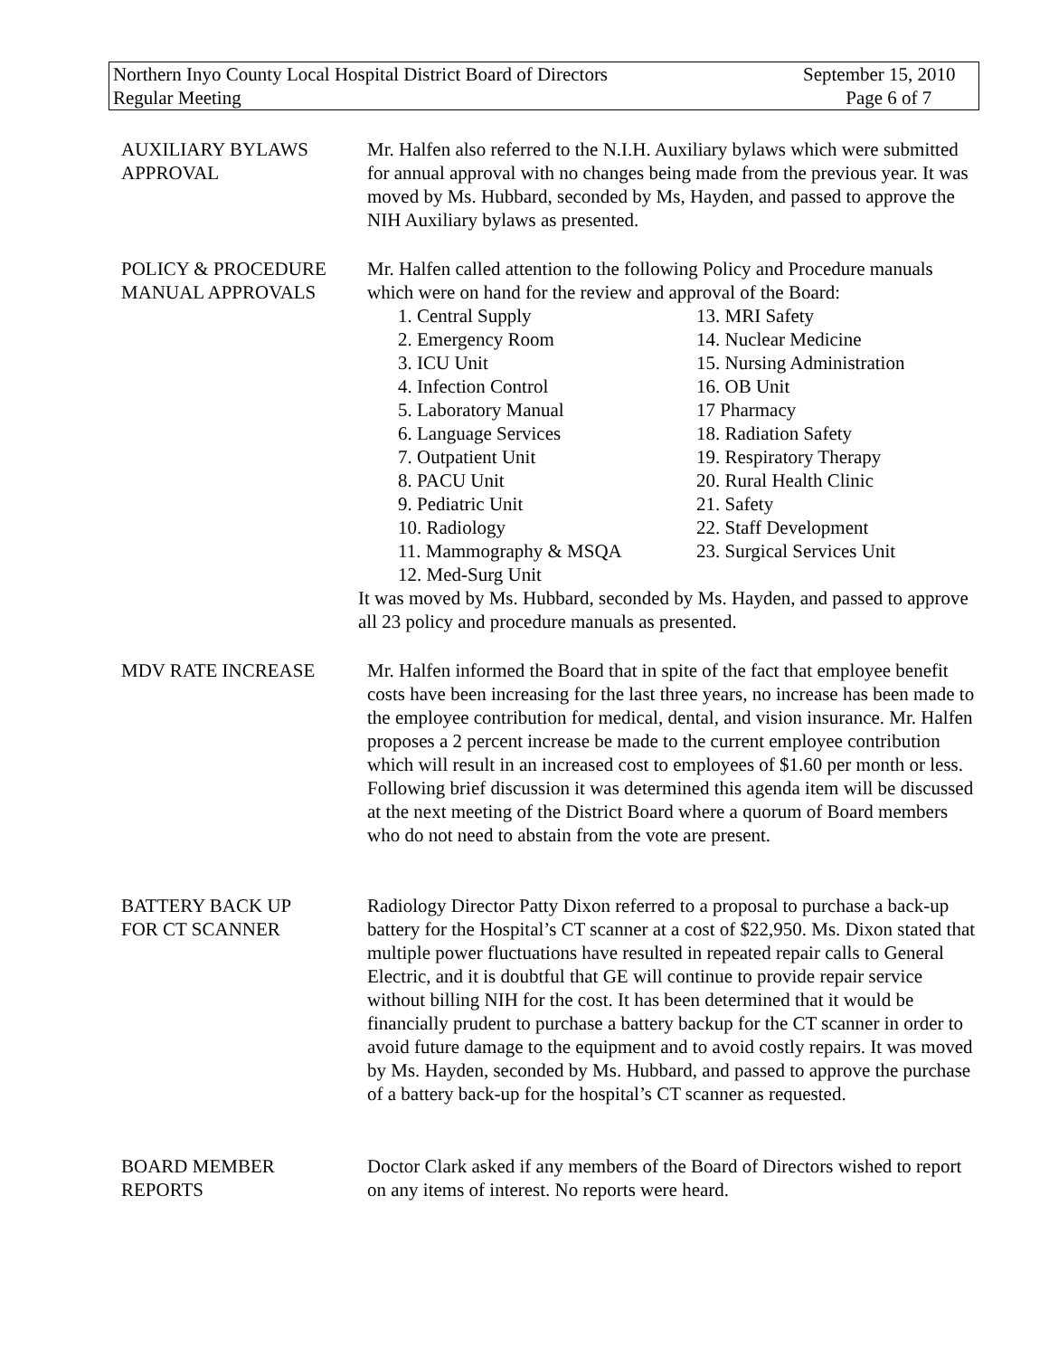Northern Inyo County Local Hospital District Board of Directors September 15, 2010
Regular Meeting Page 6 of 7
AUXILIARY BYLAWS
APPROVAL
Mr. Halfen also referred to the N.I.H. Auxiliary bylaws which were submitted for annual approval with no changes being made from the previous year. It was moved by Ms. Hubbard, seconded by Ms, Hayden, and passed to approve the NIH Auxiliary bylaws as presented.
POLICY & PROCEDURE
MANUAL APPROVALS
Mr. Halfen called attention to the following Policy and Procedure manuals which were on hand for the review and approval of the Board:
1. Central Supply
2. Emergency Room
3. ICU Unit
4. Infection Control
5. Laboratory Manual
6. Language Services
7. Outpatient Unit
8. PACU Unit
9. Pediatric Unit
10. Radiology
11. Mammography & MSQA
12. Med-Surg Unit
13. MRI Safety
14. Nuclear Medicine
15. Nursing Administration
16. OB Unit
17 Pharmacy
18. Radiation Safety
19. Respiratory Therapy
20. Rural Health Clinic
21. Safety
22. Staff Development
23. Surgical Services Unit
It was moved by Ms. Hubbard, seconded by Ms. Hayden, and passed to approve all 23 policy and procedure manuals as presented.
MDV RATE INCREASE Mr. Halfen informed the Board that in spite of the fact that employee benefit costs have been increasing for the last three years, no increase has been made to the employee contribution for medical, dental, and vision insurance. Mr. Halfen proposes a 2 percent increase be made to the current employee contribution which will result in an increased cost to employees of $1.60 per month or less. Following brief discussion it was determined this agenda item will be discussed at the next meeting of the District Board where a quorum of Board members who do not need to abstain from the vote are present.
BATTERY BACK UP
FOR CT SCANNER
Radiology Director Patty Dixon referred to a proposal to purchase a back-up battery for the Hospital’s CT scanner at a cost of $22,950. Ms. Dixon stated that multiple power fluctuations have resulted in repeated repair calls to General Electric, and it is doubtful that GE will continue to provide repair service without billing NIH for the cost. It has been determined that it would be financially prudent to purchase a battery backup for the CT scanner in order to avoid future damage to the equipment and to avoid costly repairs. It was moved by Ms. Hayden, seconded by Ms. Hubbard, and passed to approve the purchase of a battery back-up for the hospital’s CT scanner as requested.
BOARD MEMBER
REPORTS
Doctor Clark asked if any members of the Board of Directors wished to report on any items of interest. No reports were heard.